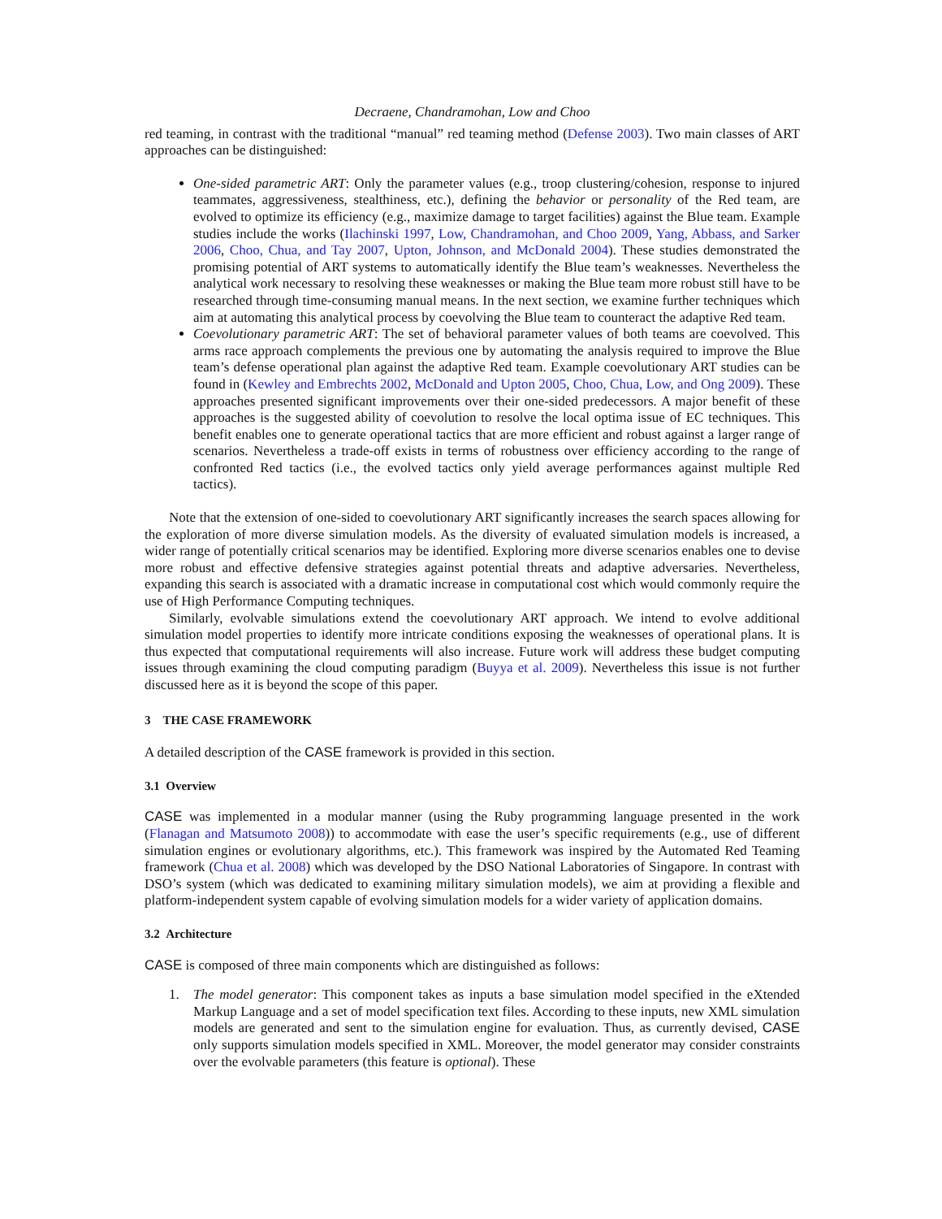Decraene, Chandramohan, Low and Choo
red teaming, in contrast with the traditional “manual” red teaming method (Defense 2003). Two main classes of ART approaches can be distinguished:
One-sided parametric ART: Only the parameter values (e.g., troop clustering/cohesion, response to injured teammates, aggressiveness, stealthiness, etc.), defining the behavior or personality of the Red team, are evolved to optimize its efficiency (e.g., maximize damage to target facilities) against the Blue team. Example studies include the works (Ilachinski 1997, Low, Chandramohan, and Choo 2009, Yang, Abbass, and Sarker 2006, Choo, Chua, and Tay 2007, Upton, Johnson, and McDonald 2004). These studies demonstrated the promising potential of ART systems to automatically identify the Blue team’s weaknesses. Nevertheless the analytical work necessary to resolving these weaknesses or making the Blue team more robust still have to be researched through time-consuming manual means. In the next section, we examine further techniques which aim at automating this analytical process by coevolving the Blue team to counteract the adaptive Red team.
Coevolutionary parametric ART: The set of behavioral parameter values of both teams are coevolved. This arms race approach complements the previous one by automating the analysis required to improve the Blue team’s defense operational plan against the adaptive Red team. Example coevolutionary ART studies can be found in (Kewley and Embrechts 2002, McDonald and Upton 2005, Choo, Chua, Low, and Ong 2009). These approaches presented significant improvements over their one-sided predecessors. A major benefit of these approaches is the suggested ability of coevolution to resolve the local optima issue of EC techniques. This benefit enables one to generate operational tactics that are more efficient and robust against a larger range of scenarios. Nevertheless a trade-off exists in terms of robustness over efficiency according to the range of confronted Red tactics (i.e., the evolved tactics only yield average performances against multiple Red tactics).
Note that the extension of one-sided to coevolutionary ART significantly increases the search spaces allowing for the exploration of more diverse simulation models. As the diversity of evaluated simulation models is increased, a wider range of potentially critical scenarios may be identified. Exploring more diverse scenarios enables one to devise more robust and effective defensive strategies against potential threats and adaptive adversaries. Nevertheless, expanding this search is associated with a dramatic increase in computational cost which would commonly require the use of High Performance Computing techniques.
Similarly, evolvable simulations extend the coevolutionary ART approach. We intend to evolve additional simulation model properties to identify more intricate conditions exposing the weaknesses of operational plans. It is thus expected that computational requirements will also increase. Future work will address these budget computing issues through examining the cloud computing paradigm (Buyya et al. 2009). Nevertheless this issue is not further discussed here as it is beyond the scope of this paper.
3 THE CASE FRAMEWORK
A detailed description of the CASE framework is provided in this section.
3.1 Overview
CASE was implemented in a modular manner (using the Ruby programming language presented in the work (Flanagan and Matsumoto 2008)) to accommodate with ease the user’s specific requirements (e.g., use of different simulation engines or evolutionary algorithms, etc.). This framework was inspired by the Automated Red Teaming framework (Chua et al. 2008) which was developed by the DSO National Laboratories of Singapore. In contrast with DSO’s system (which was dedicated to examining military simulation models), we aim at providing a flexible and platform-independent system capable of evolving simulation models for a wider variety of application domains.
3.2 Architecture
CASE is composed of three main components which are distinguished as follows:
1. The model generator: This component takes as inputs a base simulation model specified in the eXtended Markup Language and a set of model specification text files. According to these inputs, new XML simulation models are generated and sent to the simulation engine for evaluation. Thus, as currently devised, CASE only supports simulation models specified in XML. Moreover, the model generator may consider constraints over the evolvable parameters (this feature is optional). These